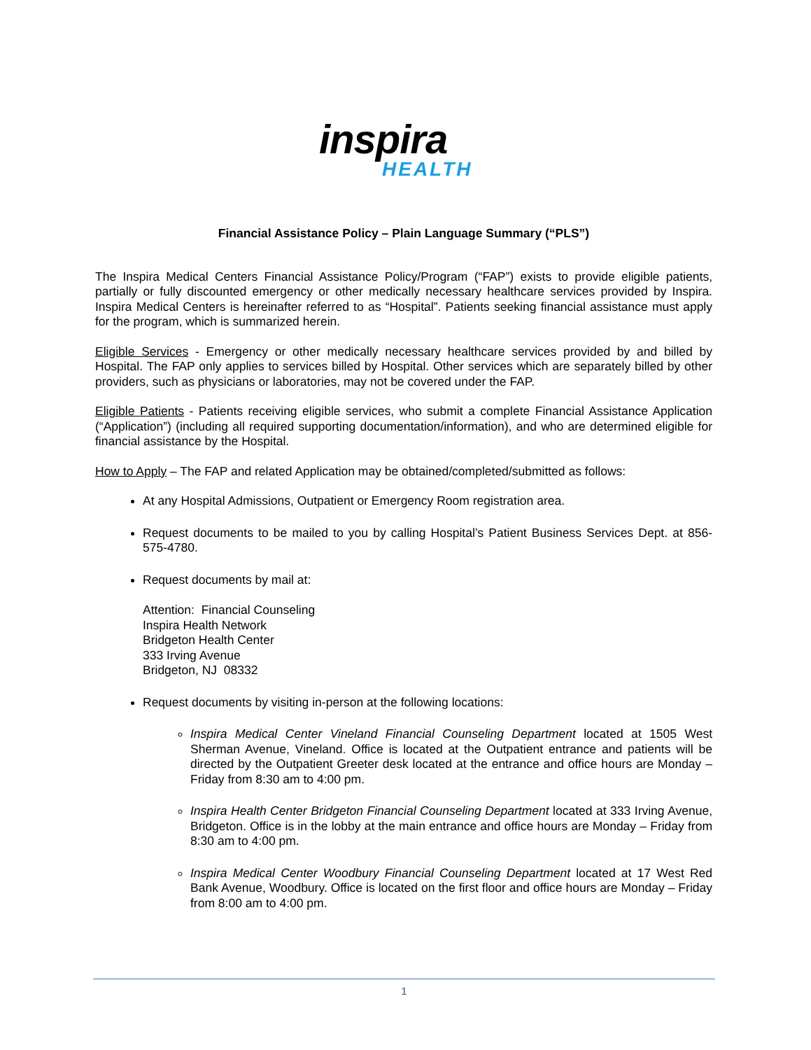inspira
HEALTH
Financial Assistance Policy – Plain Language Summary (“PLS”)
The Inspira Medical Centers Financial Assistance Policy/Program (“FAP”) exists to provide eligible patients, partially or fully discounted emergency or other medically necessary healthcare services provided by Inspira. Inspira Medical Centers is hereinafter referred to as “Hospital”. Patients seeking financial assistance must apply for the program, which is summarized herein.
Eligible Services - Emergency or other medically necessary healthcare services provided by and billed by Hospital. The FAP only applies to services billed by Hospital. Other services which are separately billed by other providers, such as physicians or laboratories, may not be covered under the FAP.
Eligible Patients - Patients receiving eligible services, who submit a complete Financial Assistance Application (“Application”) (including all required supporting documentation/information), and who are determined eligible for financial assistance by the Hospital.
How to Apply – The FAP and related Application may be obtained/completed/submitted as follows:
At any Hospital Admissions, Outpatient or Emergency Room registration area.
Request documents to be mailed to you by calling Hospital’s Patient Business Services Dept. at 856-575-4780.
Request documents by mail at:
Attention: Financial Counseling
Inspira Health Network
Bridgeton Health Center
333 Irving Avenue
Bridgeton, NJ 08332
Request documents by visiting in-person at the following locations:
Inspira Medical Center Vineland Financial Counseling Department located at 1505 West Sherman Avenue, Vineland. Office is located at the Outpatient entrance and patients will be directed by the Outpatient Greeter desk located at the entrance and office hours are Monday – Friday from 8:30 am to 4:00 pm.
Inspira Health Center Bridgeton Financial Counseling Department located at 333 Irving Avenue, Bridgeton. Office is in the lobby at the main entrance and office hours are Monday – Friday from 8:30 am to 4:00 pm.
Inspira Medical Center Woodbury Financial Counseling Department located at 17 West Red Bank Avenue, Woodbury. Office is located on the first floor and office hours are Monday – Friday from 8:00 am to 4:00 pm.
1